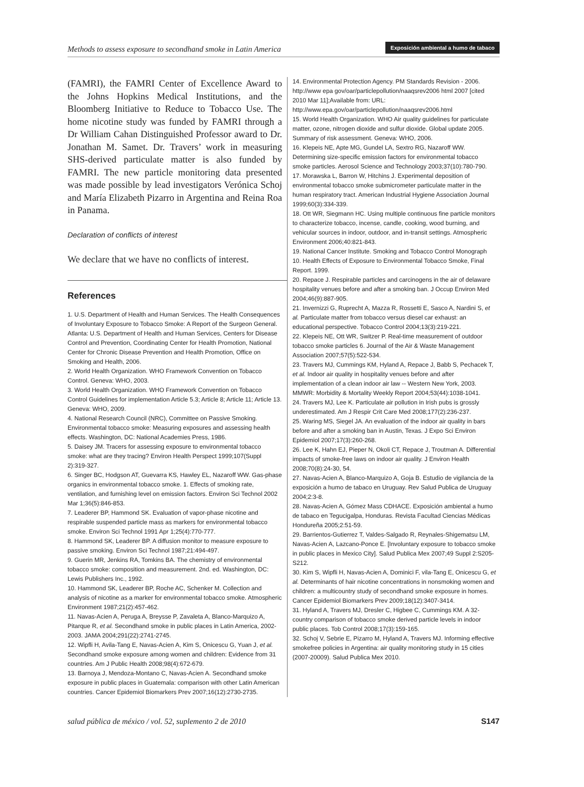Methods to assess exposure to secondhand smoke in Latin America Exposición ambiental a humo de tabaco
(FAMRI), the FAMRI Center of Excellence Award to the Johns Hopkins Medical Institutions, and the Bloomberg Initiative to Reduce to Tobacco Use. The home nicotine study was funded by FAMRI through a Dr William Cahan Distinguished Professor award to Dr. Jonathan M. Samet. Dr. Travers’ work in measuring SHS-derived particulate matter is also funded by FAMRI. The new particle monitoring data presented was made possible by lead investigators Verónica Schoj and María Elizabeth Pizarro in Argentina and Reina Roa in Panama.
Declaration of conflicts of interest
We declare that we have no conflicts of interest.
References
1. U.S. Department of Health and Human Services. The Health Consequences of Involuntary Exposure to Tobacco Smoke: A Report of the Surgeon General. Atlanta: U.S. Department of Health and Human Services, Centers for Disease Control and Prevention, Coordinating Center for Health Promotion, National Center for Chronic Disease Prevention and Health Promotion, Office on Smoking and Health, 2006.
2. World Health Organization. WHO Framework Convention on Tobacco Control. Geneva: WHO, 2003.
3. World Health Organization. WHO Framework Convention on Tobacco Control Guidelines for implementation Article 5.3; Article 8; Article 11; Article 13. Geneva: WHO, 2009.
4. National Research Council (NRC), Committee on Passive Smoking. Environmental tobacco smoke: Measuring exposures and assessing health effects. Washington, DC: National Academies Press, 1986.
5. Daisey JM. Tracers for assessing exposure to environmental tobacco smoke: what are they tracing? Environ Health Perspect 1999;107(Suppl 2):319-327.
6. Singer BC, Hodgson AT, Guevarra KS, Hawley EL, Nazaroff WW. Gas-phase organics in environmental tobacco smoke. 1. Effects of smoking rate, ventilation, and furnishing level on emission factors. Environ Sci Technol 2002 Mar 1;36(5):846-853.
7. Leaderer BP, Hammond SK. Evaluation of vapor-phase nicotine and respirable suspended particle mass as markers for environmental tobacco smoke. Environ Sci Technol 1991 Apr 1;25(4):770-777.
8. Hammond SK, Leaderer BP. A diffusion monitor to measure exposure to passive smoking. Environ Sci Technol 1987;21:494-497.
9. Guerin MR, Jenkins RA, Tomkins BA. The chemistry of environmental tobacco smoke: composition and measurement. 2nd. ed. Washington, DC: Lewis Publishers Inc., 1992.
10. Hammond SK, Leaderer BP, Roche AC, Schenker M. Collection and analysis of nicotine as a marker for environmental tobacco smoke. Atmospheric Environment 1987;21(2):457-462.
11. Navas-Acien A, Peruga A, Breysse P, Zavaleta A, Blanco-Marquizo A, Pitarque R, et al. Secondhand smoke in public places in Latin America, 2002-2003. JAMA 2004;291(22):2741-2745.
12. Wipfli H, Avila-Tang E, Navas-Acien A, Kim S, Onicescu G, Yuan J, et al. Secondhand smoke exposure among women and children: Evidence from 31 countries. Am J Public Health 2008;98(4):672-679.
13. Barnoya J, Mendoza-Montano C, Navas-Acien A. Secondhand smoke exposure in public places in Guatemala: comparison with other Latin American countries. Cancer Epidemiol Biomarkers Prev 2007;16(12):2730-2735.
14. Environmental Protection Agency. PM Standards Revision - 2006. http://www epa gov/oar/particlepollution/naaqsrev2006 html 2007 [cited 2010 Mar 11];Available from: URL: http://www.epa.gov/oar/particlepollution/naaqsrev2006.html
15. World Health Organization. WHO Air quality guidelines for particulate matter, ozone, nitrogen dioxide and sulfur dioxide. Global update 2005. Summary of risk assessment. Geneva: WHO, 2006.
16. Klepeis NE, Apte MG, Gundel LA, Sextro RG, Nazaroff WW. Determining size-specific emission factors for environmental tobacco smoke particles. Aerosol Science and Technology 2003;37(10):780-790.
17. Morawska L, Barron W, Hitchins J. Experimental deposition of environmental tobacco smoke submicrometer particulate matter in the human respiratory tract. American Industrial Hygiene Association Journal 1999;60(3):334-339.
18. Ott WR, Siegmann HC. Using multiple continuous fine particle monitors to characterize tobacco, incense, candle, cooking, wood burning, and vehicular sources in indoor, outdoor, and in-transit settings. Atmospheric Environment 2006;40:821-843.
19. National Cancer Institute. Smoking and Tobacco Control Monograph 10. Health Effects of Exposure to Environmental Tobacco Smoke, Final Report. 1999.
20. Repace J. Respirable particles and carcinogens in the air of delaware hospitality venues before and after a smoking ban. J Occup Environ Med 2004;46(9):887-905.
21. Invernizzi G, Ruprecht A, Mazza R, Rossetti E, Sasco A, Nardini S, et al. Particulate matter from tobacco versus diesel car exhaust: an educational perspective. Tobacco Control 2004;13(3):219-221.
22. Klepeis NE, Ott WR, Switzer P. Real-time measurement of outdoor tobacco smoke particles 6. Journal of the Air & Waste Management Association 2007;57(5):522-534.
23. Travers MJ, Cummings KM, Hyland A, Repace J, Babb S, Pechacek T, et al. Indoor air quality in hospitality venues before and after implementation of a clean indoor air law -- Western New York, 2003. MMWR: Morbidity & Mortality Weekly Report 2004;53(44):1038-1041.
24. Travers MJ, Lee K. Particulate air pollution in Irish pubs is grossly underestimated. Am J Respir Crit Care Med 2008;177(2):236-237.
25. Waring MS, Siegel JA. An evaluation of the indoor air quality in bars before and after a smoking ban in Austin, Texas. J Expo Sci Environ Epidemiol 2007;17(3):260-268.
26. Lee K, Hahn EJ, Pieper N, Okoli CT, Repace J, Troutman A. Differential impacts of smoke-free laws on indoor air quality. J Environ Health 2008;70(8):24-30, 54.
27. Navas-Acien A, Blanco-Marquizo A, Goja B. Estudio de vigilancia de la exposición a humo de tabaco en Uruguay. Rev Salud Publica de Uruguay 2004;2:3-8.
28. Navas-Acien A, Gómez Mass CDHACE. Exposición ambiental a humo de tabaco en Tegucigalpa, Honduras. Revista Facultad Ciencias Médicas Hondureña 2005;2:51-59.
29. Barrientos-Gutierrez T, Valdes-Salgado R, Reynales-Shigematsu LM, Navas-Acien A, Lazcano-Ponce E. [Involuntary exposure to tobacco smoke in public places in Mexico City]. Salud Publica Mex 2007;49 Suppl 2:S205-S212.
30. Kim S, Wipfli H, Navas-Acien A, Dominici F, vila-Tang E, Onicescu G, et al. Determinants of hair nicotine concentrations in nonsmoking women and children: a multicountry study of secondhand smoke exposure in homes. Cancer Epidemiol Biomarkers Prev 2009;18(12):3407-3414.
31. Hyland A, Travers MJ, Dresler C, Higbee C, Cummings KM. A 32-country comparison of tobacco smoke derived particle levels in indoor public places. Tob Control 2008;17(3):159-165.
32. Schoj V, Sebrie E, Pizarro M, Hyland A, Travers MJ. Informing effective smokefree policies in Argentina: air quality monitoring study in 15 cities (2007-20009). Salud Publica Mex 2010.
salud pública de méxico / vol. 52, suplemento 2 de 2010 S147